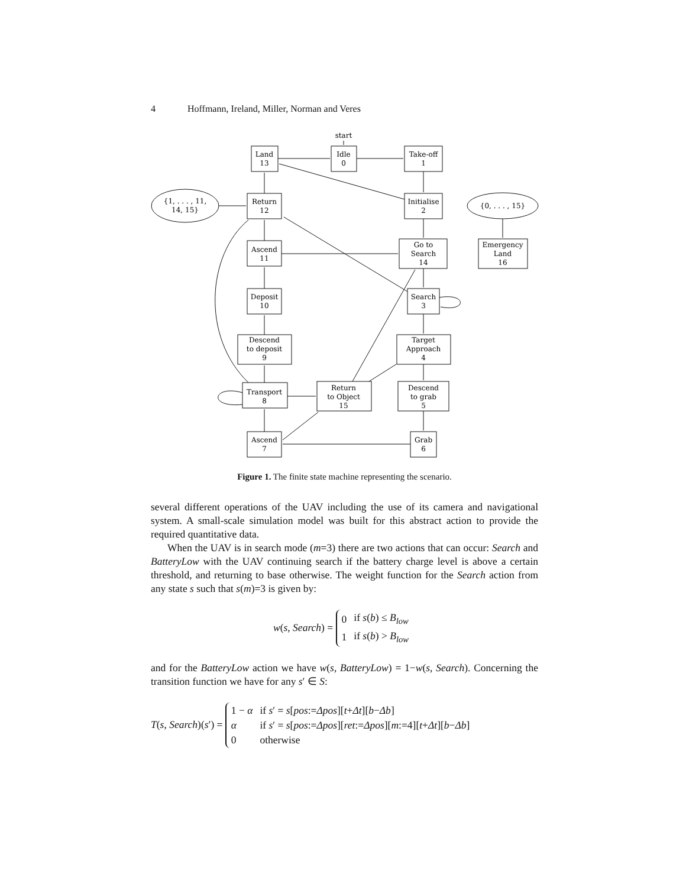4 Hoffmann, Ireland, Miller, Norman and Veres
start
Land
13
Idle
0
Take-off
1
{1, . . . , 11,
14, 15}
Return
12
Initialise
2
{0, . . . , 15}
Ascend
11
Go to
Search
14
Emergency
Land
16
Deposit
10
Search
3
Descend
to deposit
9
Target
Approach
4
Transport
8
Return
to Object
15
Descend
to grab
5
Ascend
7
Grab
6
Figure 1. The finite state machine representing the scenario.
several different operations of the UAV including the use of its camera and navigational system. A small-scale simulation model was built for this abstract action to provide the required quantitative data.
When the UAV is in search mode (m=3) there are two actions that can occur: Search and BatteryLow with the UAV continuing search if the battery charge level is above a certain threshold, and returning to base otherwise. The weight function for the Search action from any state s such that s(m)=3 is given by:
w(s, Search) =
| 0 | if s ( b ) ≤ B<sub>low</sub> |
| 1 | if s ( b ) > B<sub>low</sub> |
and for the BatteryLow action we have w(s, BatteryLow) = 1−w(s, Search). Concerning the transition function we have for any s′ ∈ S:
T(s, Search)(s′) =
| 1 − α | if s ′ = s [ pos := Δpos ][ t + Δt ][ b − Δb ] |
| α | if s ′ = s [ pos := Δpos ][ ret := Δpos ][ m :=4][ t + Δt ][ b − Δb ] |
| 0 | otherwise |